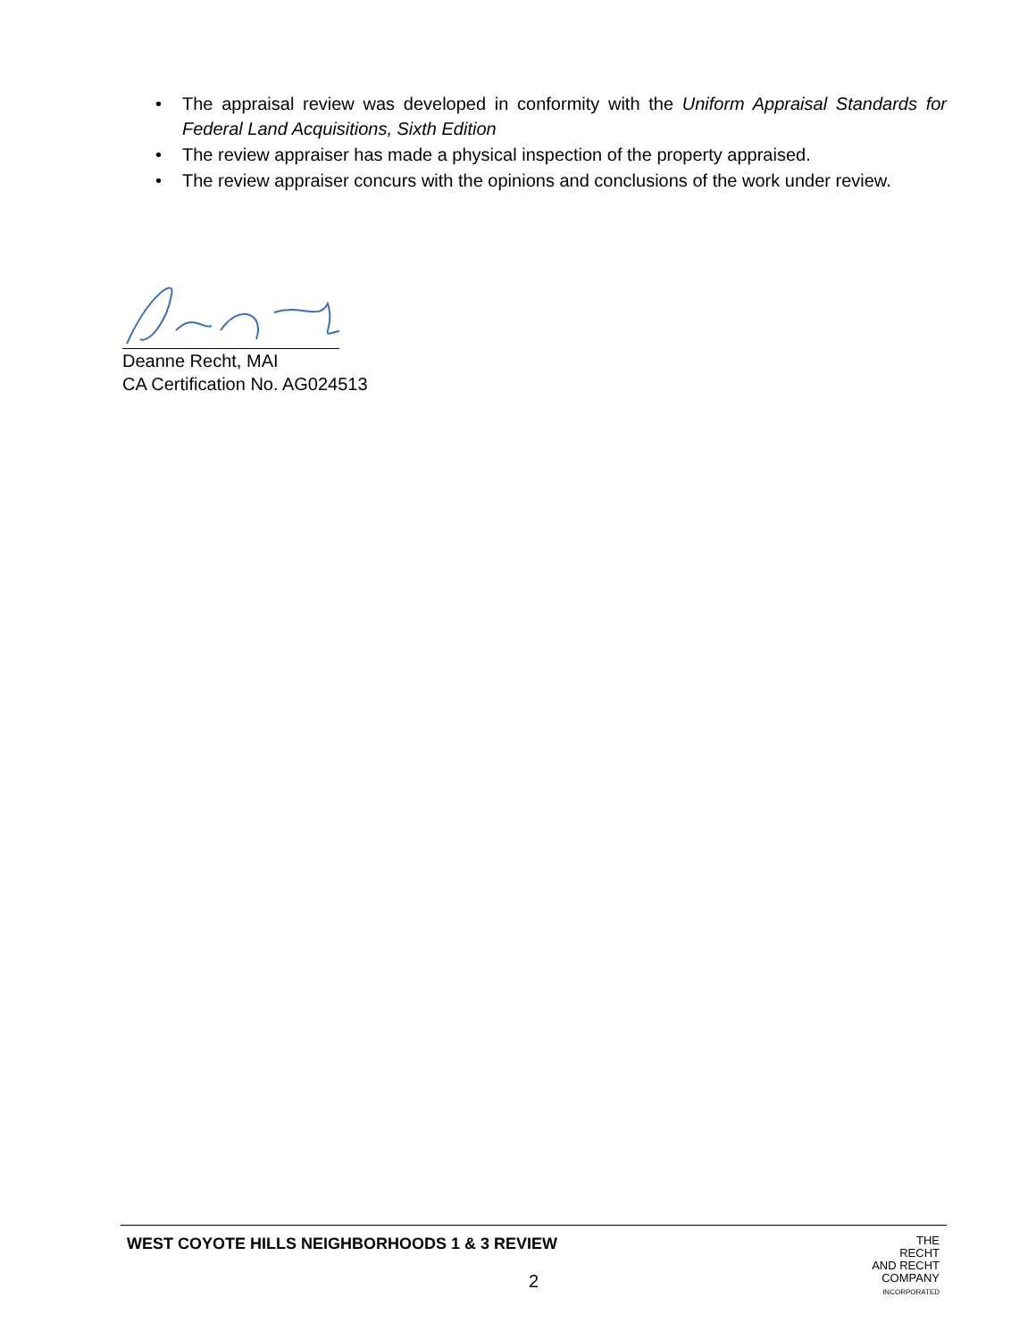• The appraisal review was developed in conformity with the Uniform Appraisal Standards for Federal Land Acquisitions, Sixth Edition
• The review appraiser has made a physical inspection of the property appraised.
• The review appraiser concurs with the opinions and conclusions of the work under review.
Deanne Recht, MAI
CA Certification No. AG024513
WEST COYOTE HILLS NEIGHBORHOODS 1 & 3 REVIEW
2
THE
RECHT
AND RECHT
COMPANY
INCORPORATED